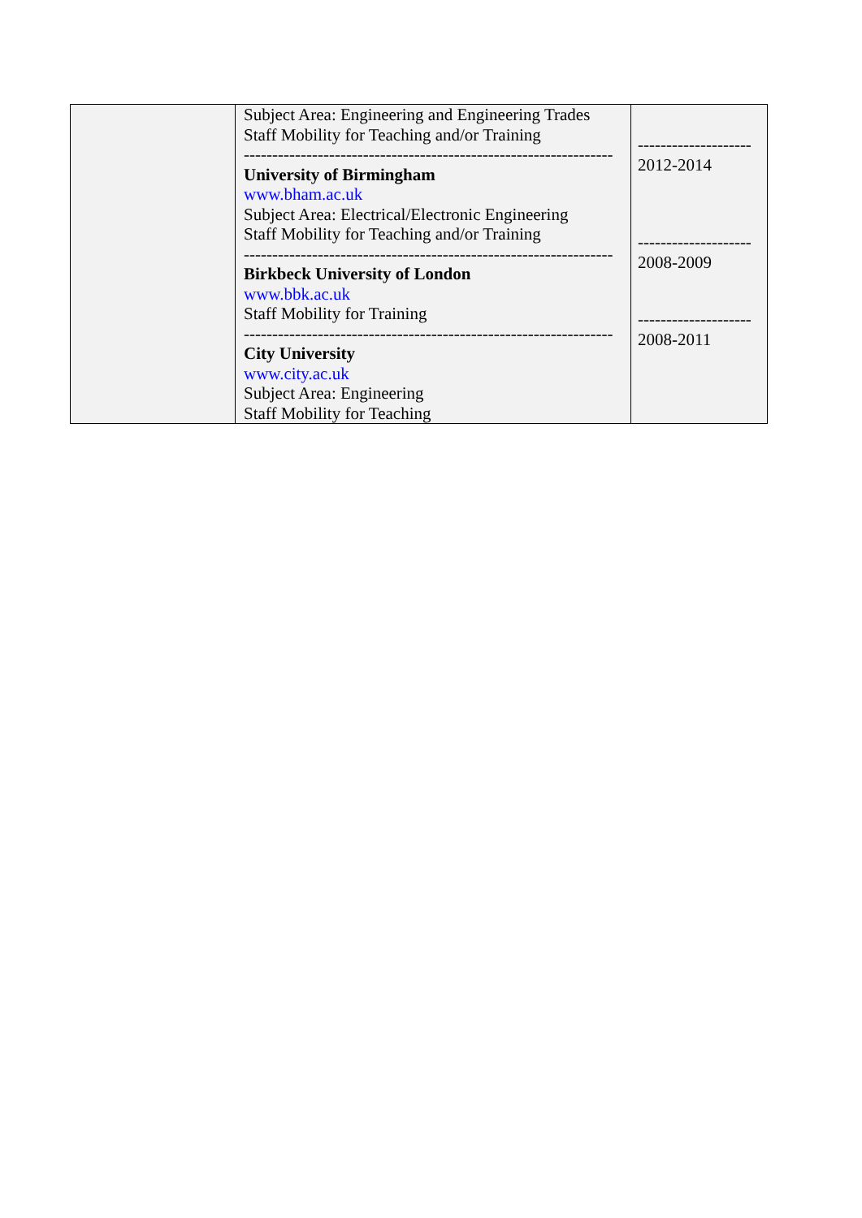| | Subject Area: Engineering and Engineering Trades Staff Mobility for Teaching and/or Training ----------------------------------------------------------------- University of Birmingham www.bham.ac.uk Subject Area: Electrical/Electronic Engineering Staff Mobility for Teaching and/or Training ----------------------------------------------------------------- Birkbeck University of London www.bbk.ac.uk Staff Mobility for Training ----------------------------------------------------------------- City University www.city.ac.uk Subject Area: Engineering Staff Mobility for Teaching | -------------------- 2012-2014 -------------------- 2008-2009 -------------------- 2008-2011 |